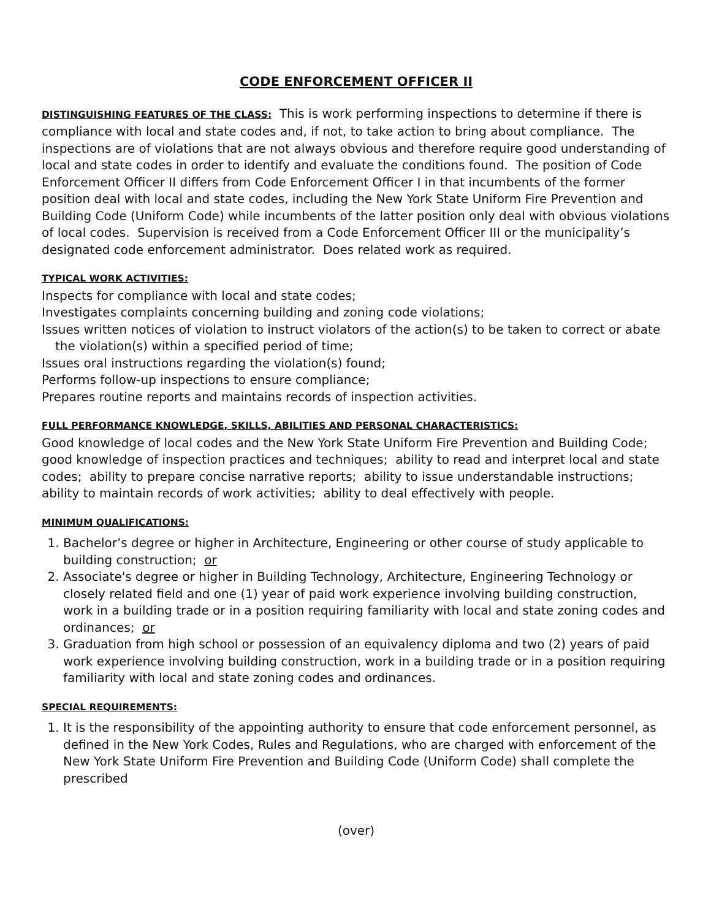CODE ENFORCEMENT OFFICER II
DISTINGUISHING FEATURES OF THE CLASS: This is work performing inspections to determine if there is compliance with local and state codes and, if not, to take action to bring about compliance. The inspections are of violations that are not always obvious and therefore require good understanding of local and state codes in order to identify and evaluate the conditions found. The position of Code Enforcement Officer II differs from Code Enforcement Officer I in that incumbents of the former position deal with local and state codes, including the New York State Uniform Fire Prevention and Building Code (Uniform Code) while incumbents of the latter position only deal with obvious violations of local codes. Supervision is received from a Code Enforcement Officer III or the municipality’s designated code enforcement administrator. Does related work as required.
TYPICAL WORK ACTIVITIES:
Inspects for compliance with local and state codes;
Investigates complaints concerning building and zoning code violations;
Issues written notices of violation to instruct violators of the action(s) to be taken to correct or abate the violation(s) within a specified period of time;
Issues oral instructions regarding the violation(s) found;
Performs follow-up inspections to ensure compliance;
Prepares routine reports and maintains records of inspection activities.
FULL PERFORMANCE KNOWLEDGE, SKILLS, ABILITIES AND PERSONAL CHARACTERISTICS:
Good knowledge of local codes and the New York State Uniform Fire Prevention and Building Code; good knowledge of inspection practices and techniques; ability to read and interpret local and state codes; ability to prepare concise narrative reports; ability to issue understandable instructions; ability to maintain records of work activities; ability to deal effectively with people.
MINIMUM QUALIFICATIONS:
1. Bachelor’s degree or higher in Architecture, Engineering or other course of study applicable to building construction; or
2. Associate's degree or higher in Building Technology, Architecture, Engineering Technology or closely related field and one (1) year of paid work experience involving building construction, work in a building trade or in a position requiring familiarity with local and state zoning codes and ordinances; or
3. Graduation from high school or possession of an equivalency diploma and two (2) years of paid work experience involving building construction, work in a building trade or in a position requiring familiarity with local and state zoning codes and ordinances.
SPECIAL REQUIREMENTS:
1. It is the responsibility of the appointing authority to ensure that code enforcement personnel, as defined in the New York Codes, Rules and Regulations, who are charged with enforcement of the New York State Uniform Fire Prevention and Building Code (Uniform Code) shall complete the prescribed
(over)